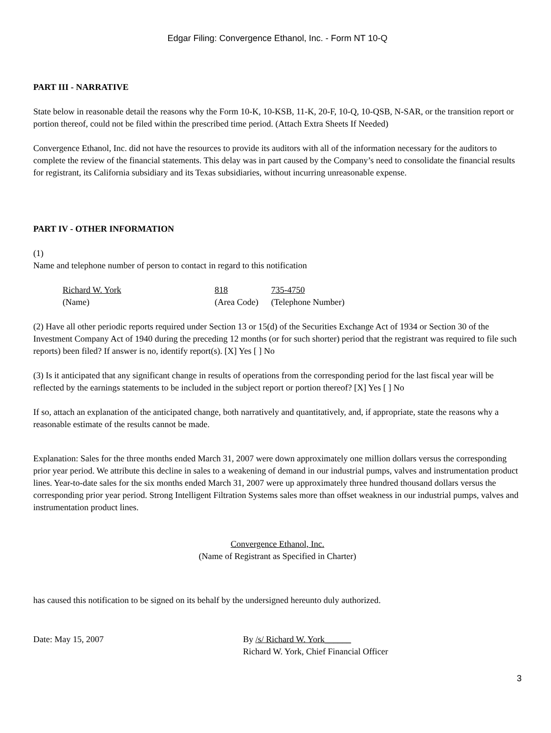Edgar Filing: Convergence Ethanol, Inc. - Form NT 10-Q
PART III - NARRATIVE
State below in reasonable detail the reasons why the Form 10-K, 10-KSB, 11-K, 20-F, 10-Q, 10-QSB, N-SAR, or the transition report or portion thereof, could not be filed within the prescribed time period. (Attach Extra Sheets If Needed)
Convergence Ethanol, Inc. did not have the resources to provide its auditors with all of the information necessary for the auditors to complete the review of the financial statements. This delay was in part caused by the Company’s need to consolidate the financial results for registrant, its California subsidiary and its Texas subsidiaries, without incurring unreasonable expense.
PART IV - OTHER INFORMATION
(1)
Name and telephone number of person to contact in regard to this notification
| Richard W. York | 818 | 735-4750 |
| (Name) | (Area Code) | (Telephone Number) |
(2) Have all other periodic reports required under Section 13 or 15(d) of the Securities Exchange Act of 1934 or Section 30 of the Investment Company Act of 1940 during the preceding 12 months (or for such shorter) period that the registrant was required to file such reports) been filed? If answer is no, identify report(s). [X] Yes [ ] No
(3) Is it anticipated that any significant change in results of operations from the corresponding period for the last fiscal year will be reflected by the earnings statements to be included in the subject report or portion thereof? [X] Yes [ ] No
If so, attach an explanation of the anticipated change, both narratively and quantitatively, and, if appropriate, state the reasons why a reasonable estimate of the results cannot be made.
Explanation: Sales for the three months ended March 31, 2007 were down approximately one million dollars versus the corresponding prior year period. We attribute this decline in sales to a weakening of demand in our industrial pumps, valves and instrumentation product lines. Year-to-date sales for the six months ended March 31, 2007 were up approximately three hundred thousand dollars versus the corresponding prior year period. Strong Intelligent Filtration Systems sales more than offset weakness in our industrial pumps, valves and instrumentation product lines.
Convergence Ethanol, Inc.
(Name of Registrant as Specified in Charter)
has caused this notification to be signed on its behalf by the undersigned hereunto duly authorized.
Date: May 15, 2007 By /s/ Richard W. York______
Richard W. York, Chief Financial Officer
3